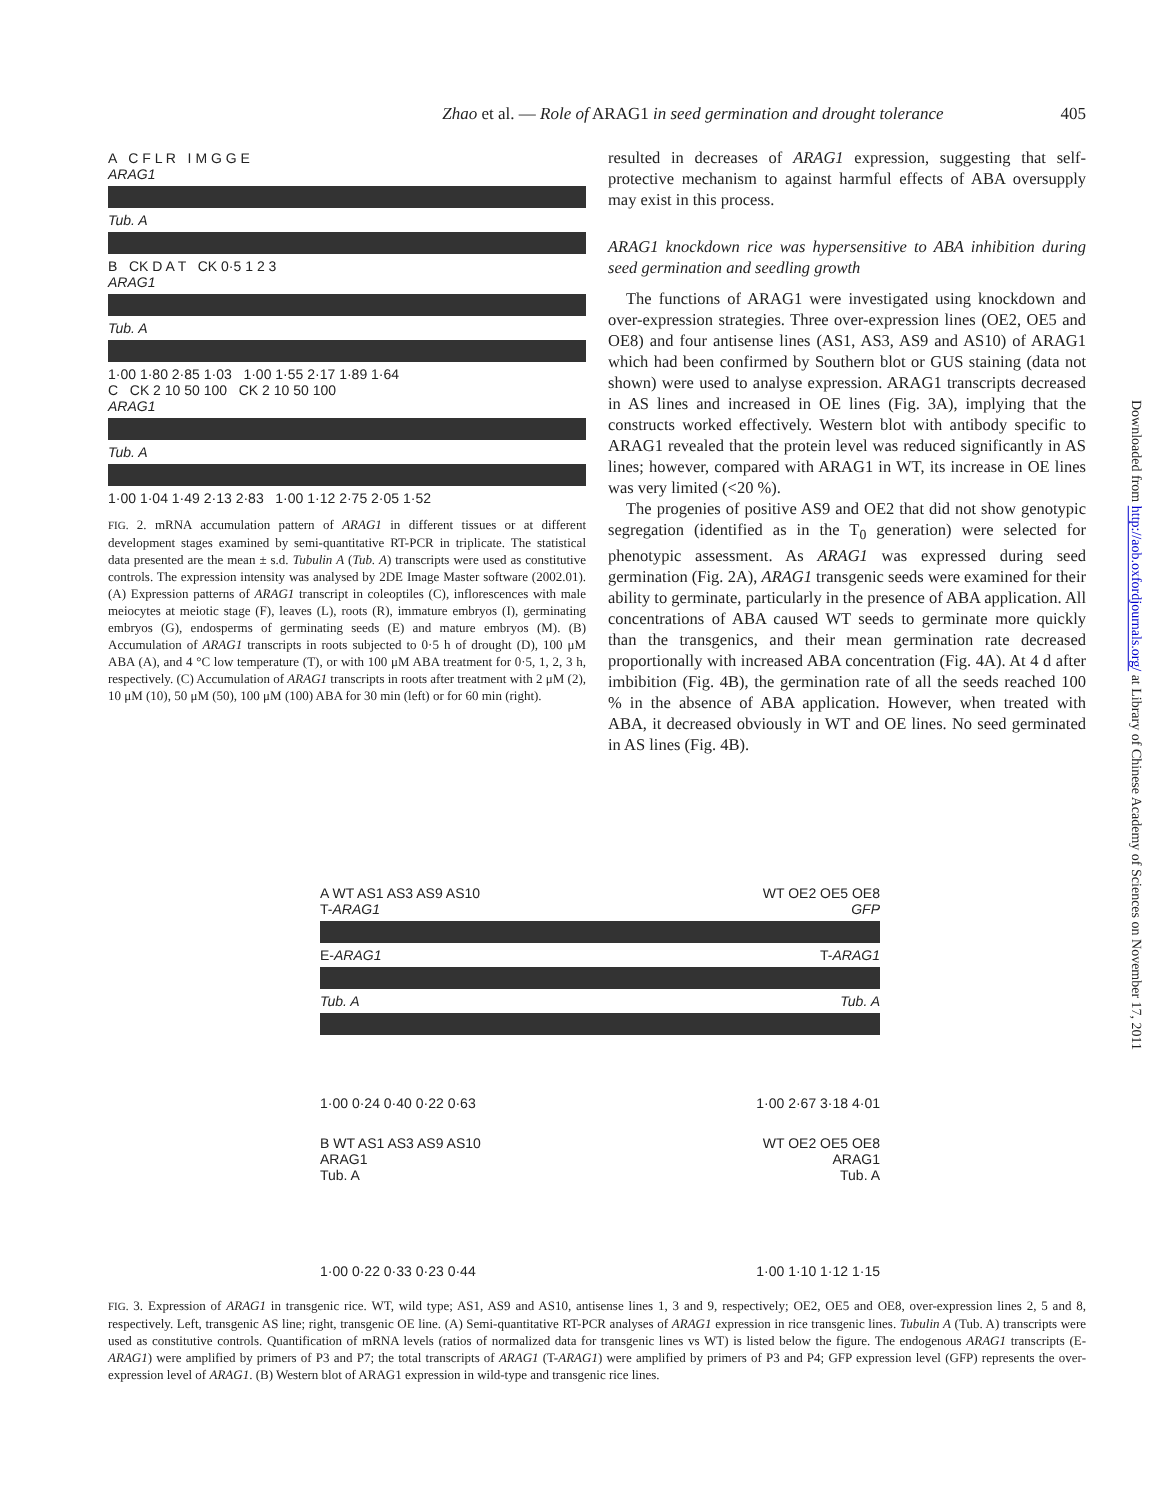Zhao et al. — Role of ARAG1 in seed germination and drought tolerance 405
A C F L R I M G G E
ARAG1
Tub. A
B CK D A T CK 0·5 1 2 3
ARAG1
Tub. A
1·00 1·80 2·85 1·03 1·00 1·55 2·17 1·89 1·64
C CK 2 10 50 100 CK 2 10 50 100
ARAG1
Tub. A
1·00 1·04 1·49 2·13 2·83 1·00 1·12 2·75 2·05 1·52
FIG. 2. mRNA accumulation pattern of ARAG1 in different tissues or at different development stages examined by semi-quantitative RT-PCR in triplicate. The statistical data presented are the mean ± s.d. Tubulin A (Tub. A) transcripts were used as constitutive controls. The expression intensity was analysed by 2DE Image Master software (2002.01). (A) Expression patterns of ARAG1 transcript in coleoptiles (C), inflorescences with male meiocytes at meiotic stage (F), leaves (L), roots (R), immature embryos (I), germinating embryos (G), endosperms of germinating seeds (E) and mature embryos (M). (B) Accumulation of ARAG1 transcripts in roots subjected to 0·5 h of drought (D), 100 μM ABA (A), and 4 °C low temperature (T), or with 100 μM ABA treatment for 0·5, 1, 2, 3 h, respectively. (C) Accumulation of ARAG1 transcripts in roots after treatment with 2 μM (2), 10 μM (10), 50 μM (50), 100 μM (100) ABA for 30 min (left) or for 60 min (right).
resulted in decreases of ARAG1 expression, suggesting that self-protective mechanism to against harmful effects of ABA oversupply may exist in this process.
ARAG1 knockdown rice was hypersensitive to ABA inhibition during seed germination and seedling growth
The functions of ARAG1 were investigated using knockdown and over-expression strategies. Three over-expression lines (OE2, OE5 and OE8) and four antisense lines (AS1, AS3, AS9 and AS10) of ARAG1 which had been confirmed by Southern blot or GUS staining (data not shown) were used to analyse expression. ARAG1 transcripts decreased in AS lines and increased in OE lines (Fig. 3A), implying that the constructs worked effectively. Western blot with antibody specific to ARAG1 revealed that the protein level was reduced significantly in AS lines; however, compared with ARAG1 in WT, its increase in OE lines was very limited (<20 %).
The progenies of positive AS9 and OE2 that did not show genotypic segregation (identified as in the T<sub>0</sub> generation) were selected for phenotypic assessment. As ARAG1 was expressed during seed germination (Fig. 2A), ARAG1 transgenic seeds were examined for their ability to germinate, particularly in the presence of ABA application. All concentrations of ABA caused WT seeds to germinate more quickly than the transgenics, and their mean germination rate decreased proportionally with increased ABA concentration (Fig. 4A). At 4 d after imbibition (Fig. 4B), the germination rate of all the seeds reached 100 % in the absence of ABA application. However, when treated with ABA, it decreased obviously in WT and OE lines. No seed germinated in AS lines (Fig. 4B).
Downloaded from http://aob.oxfordjournals.org/ at Library of Chinese Academy of Sciences on November 17, 2011
A WT AS1 AS3 AS9 AS10 WT OE2 OE5 OE8
T-ARAG1 GFP
E-ARAG1 T-ARAG1
Tub. A Tub. A
1·00 0·24 0·40 0·22 0·63 1·00 2·67 3·18 4·01
B WT AS1 AS3 AS9 AS10 WT OE2 OE5 OE8
ARAG1 ARAG1
Tub. A Tub. A
1·00 0·22 0·33 0·23 0·44 1·00 1·10 1·12 1·15
FIG. 3. Expression of ARAG1 in transgenic rice. WT, wild type; AS1, AS9 and AS10, antisense lines 1, 3 and 9, respectively; OE2, OE5 and OE8, over-expression lines 2, 5 and 8, respectively. Left, transgenic AS line; right, transgenic OE line. (A) Semi-quantitative RT-PCR analyses of ARAG1 expression in rice transgenic lines. Tubulin A (Tub. A) transcripts were used as constitutive controls. Quantification of mRNA levels (ratios of normalized data for transgenic lines vs WT) is listed below the figure. The endogenous ARAG1 transcripts (E-ARAG1) were amplified by primers of P3 and P7; the total transcripts of ARAG1 (T-ARAG1) were amplified by primers of P3 and P4; GFP expression level (GFP) represents the over-expression level of ARAG1. (B) Western blot of ARAG1 expression in wild-type and transgenic rice lines.